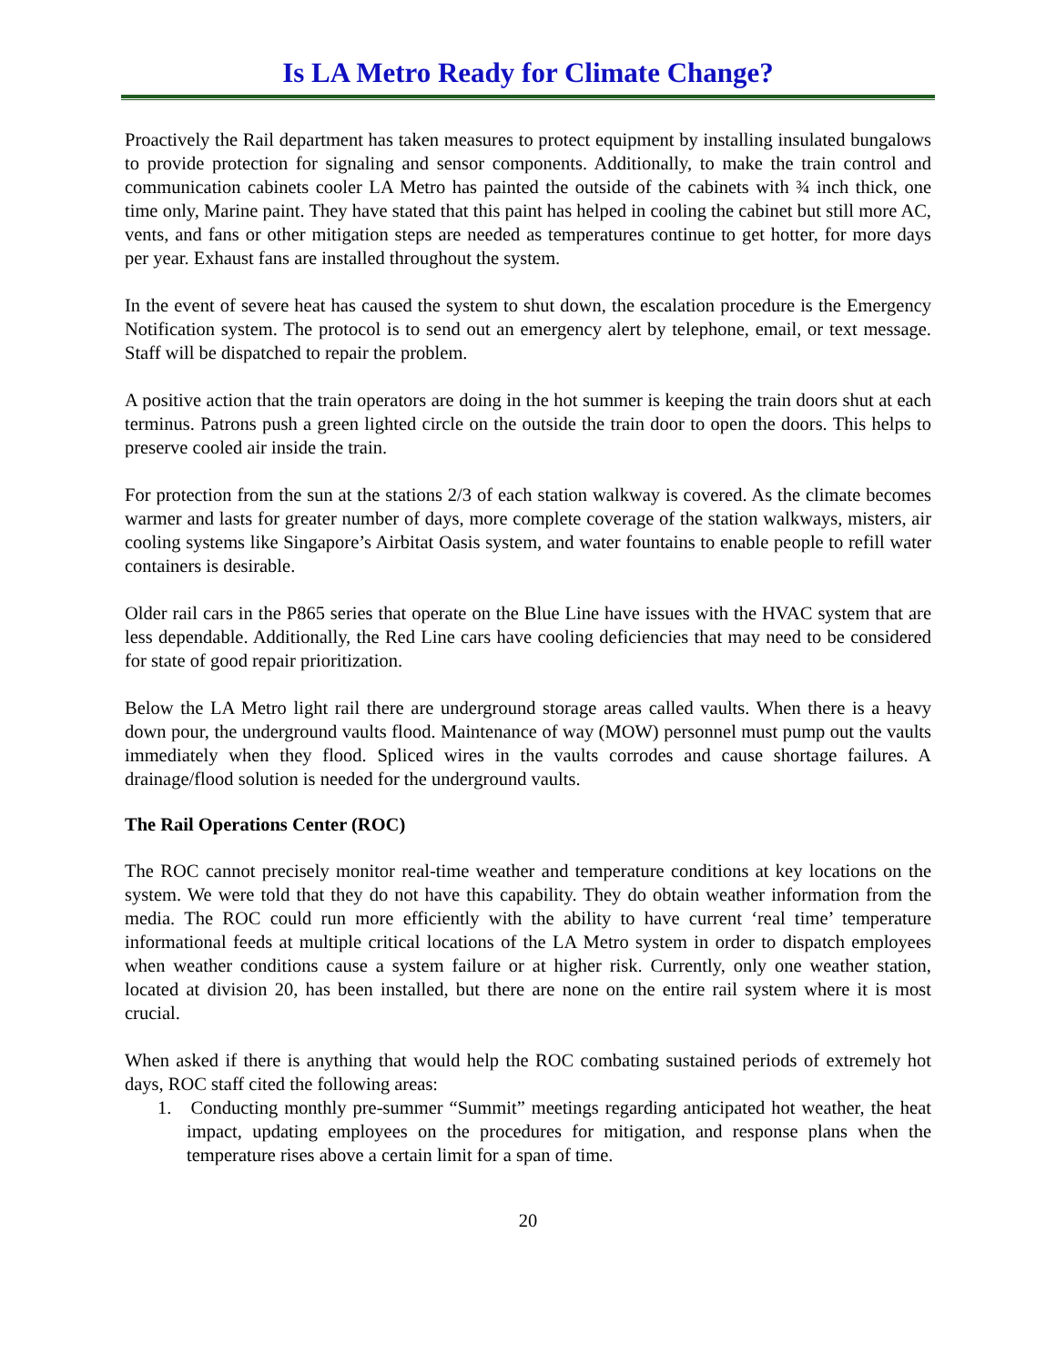Is LA Metro Ready for Climate Change?
Proactively the Rail department has taken measures to protect equipment by installing insulated bungalows to provide protection for signaling and sensor components. Additionally, to make the train control and communication cabinets cooler LA Metro has painted the outside of the cabinets with ¾ inch thick, one time only, Marine paint. They have stated that this paint has helped in cooling the cabinet but still more AC, vents, and fans or other mitigation steps are needed as temperatures continue to get hotter, for more days per year. Exhaust fans are installed throughout the system.
In the event of severe heat has caused the system to shut down, the escalation procedure is the Emergency Notification system. The protocol is to send out an emergency alert by telephone, email, or text message. Staff will be dispatched to repair the problem.
A positive action that the train operators are doing in the hot summer is keeping the train doors shut at each terminus. Patrons push a green lighted circle on the outside the train door to open the doors. This helps to preserve cooled air inside the train.
For protection from the sun at the stations 2/3 of each station walkway is covered. As the climate becomes warmer and lasts for greater number of days, more complete coverage of the station walkways, misters, air cooling systems like Singapore’s Airbitat Oasis system, and water fountains to enable people to refill water containers is desirable.
Older rail cars in the P865 series that operate on the Blue Line have issues with the HVAC system that are less dependable. Additionally, the Red Line cars have cooling deficiencies that may need to be considered for state of good repair prioritization.
Below the LA Metro light rail there are underground storage areas called vaults. When there is a heavy down pour, the underground vaults flood. Maintenance of way (MOW) personnel must pump out the vaults immediately when they flood. Spliced wires in the vaults corrodes and cause shortage failures. A drainage/flood solution is needed for the underground vaults.
The Rail Operations Center (ROC)
The ROC cannot precisely monitor real-time weather and temperature conditions at key locations on the system. We were told that they do not have this capability. They do obtain weather information from the media. The ROC could run more efficiently with the ability to have current ‘real time’ temperature informational feeds at multiple critical locations of the LA Metro system in order to dispatch employees when weather conditions cause a system failure or at higher risk. Currently, only one weather station, located at division 20, has been installed, but there are none on the entire rail system where it is most crucial.
When asked if there is anything that would help the ROC combating sustained periods of extremely hot days, ROC staff cited the following areas:
1. Conducting monthly pre-summer “Summit” meetings regarding anticipated hot weather, the heat impact, updating employees on the procedures for mitigation, and response plans when the temperature rises above a certain limit for a span of time.
20